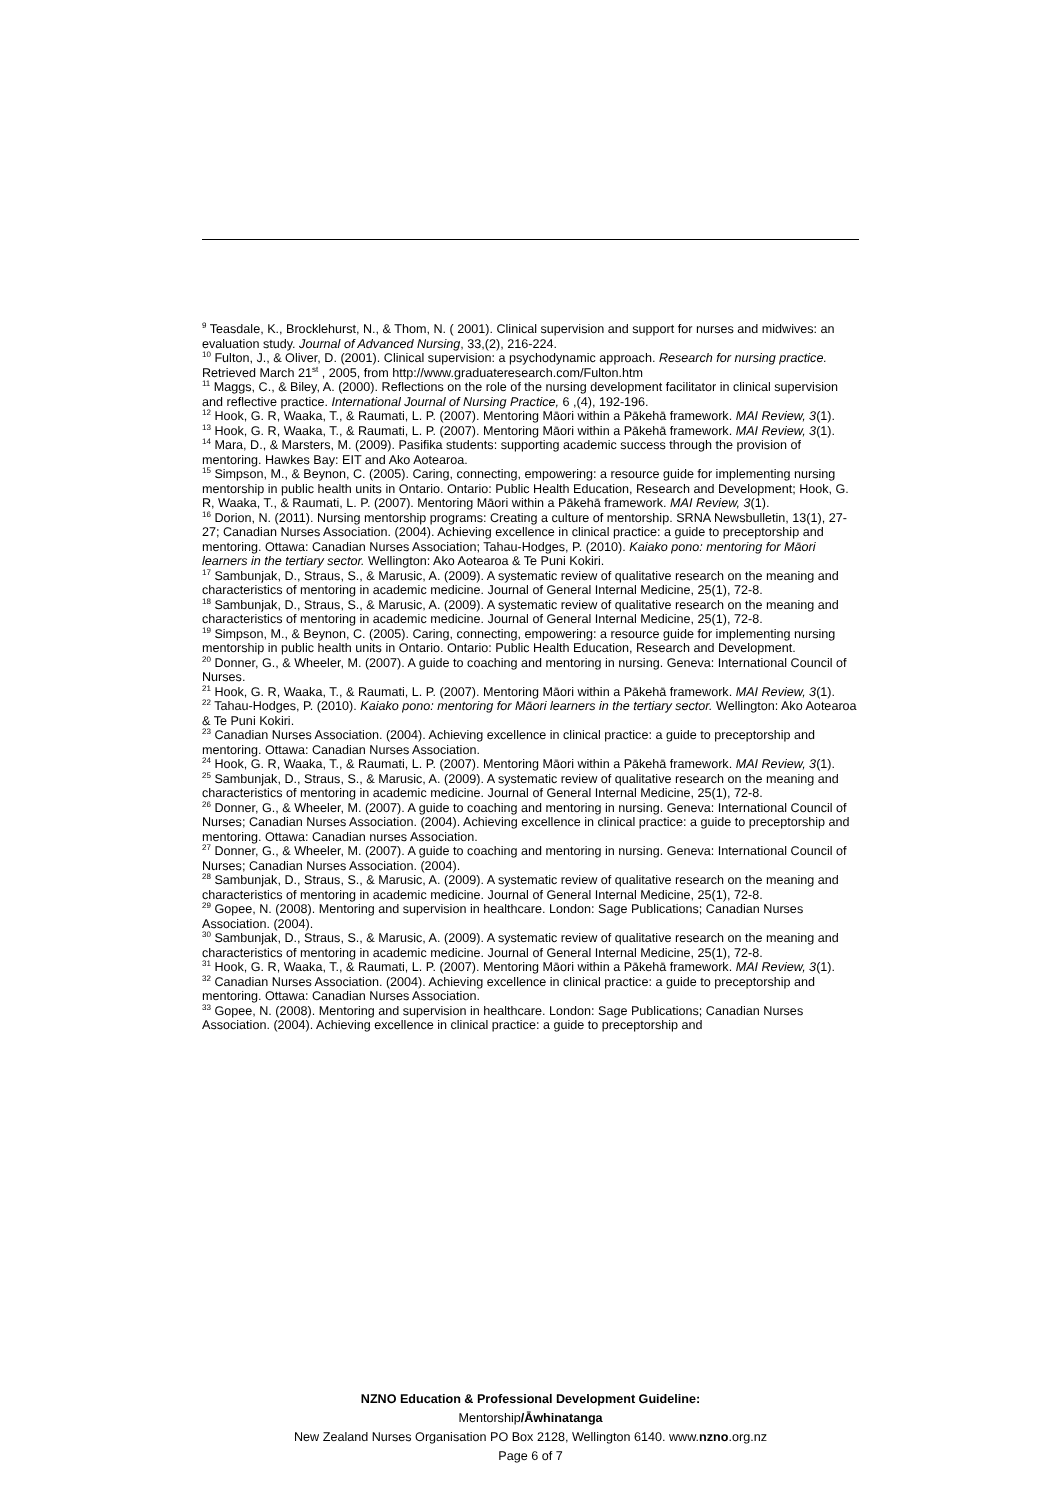<sup>9</sup> Teasdale, K., Brocklehurst, N., & Thom, N. ( 2001). Clinical supervision and support for nurses and midwives: an evaluation study. Journal of Advanced Nursing, 33,(2), 216-224.
<sup>10</sup> Fulton, J., & Oliver, D. (2001). Clinical supervision: a psychodynamic approach. Research for nursing practice. Retrieved March 21<sup>st</sup> , 2005, from http://www.graduateresearch.com/Fulton.htm
<sup>11</sup> Maggs, C., & Biley, A. (2000). Reflections on the role of the nursing development facilitator in clinical supervision and reflective practice. International Journal of Nursing Practice, 6 ,(4), 192-196.
<sup>12</sup> Hook, G. R, Waaka, T., & Raumati, L. P. (2007). Mentoring Māori within a Pākehā framework. MAI Review, 3(1).
<sup>13</sup> Hook, G. R, Waaka, T., & Raumati, L. P. (2007). Mentoring Māori within a Pākehā framework. MAI Review, 3(1).
<sup>14</sup> Mara, D., & Marsters, M. (2009). Pasifika students: supporting academic success through the provision of mentoring. Hawkes Bay: EIT and Ako Aotearoa.
<sup>15</sup> Simpson, M., & Beynon, C. (2005). Caring, connecting, empowering: a resource guide for implementing nursing mentorship in public health units in Ontario. Ontario: Public Health Education, Research and Development; Hook, G. R, Waaka, T., & Raumati, L. P. (2007). Mentoring Māori within a Pākehā framework. MAI Review, 3(1).
<sup>16</sup> Dorion, N. (2011). Nursing mentorship programs: Creating a culture of mentorship. SRNA Newsbulletin, 13(1), 27-27; Canadian Nurses Association. (2004). Achieving excellence in clinical practice: a guide to preceptorship and mentoring. Ottawa: Canadian Nurses Association; Tahau-Hodges, P. (2010). Kaiako pono: mentoring for Māori learners in the tertiary sector. Wellington: Ako Aotearoa & Te Puni Kokiri.
<sup>17</sup> Sambunjak, D., Straus, S., & Marusic, A. (2009). A systematic review of qualitative research on the meaning and characteristics of mentoring in academic medicine. Journal of General Internal Medicine, 25(1), 72-8.
<sup>18</sup> Sambunjak, D., Straus, S., & Marusic, A. (2009). A systematic review of qualitative research on the meaning and characteristics of mentoring in academic medicine. Journal of General Internal Medicine, 25(1), 72-8.
<sup>19</sup> Simpson, M., & Beynon, C. (2005). Caring, connecting, empowering: a resource guide for implementing nursing mentorship in public health units in Ontario. Ontario: Public Health Education, Research and Development.
<sup>20</sup> Donner, G., & Wheeler, M. (2007). A guide to coaching and mentoring in nursing. Geneva: International Council of Nurses.
<sup>21</sup> Hook, G. R, Waaka, T., & Raumati, L. P. (2007). Mentoring Māori within a Pākehā framework. MAI Review, 3(1).
<sup>22</sup> Tahau-Hodges, P. (2010). Kaiako pono: mentoring for Māori learners in the tertiary sector. Wellington: Ako Aotearoa & Te Puni Kokiri.
<sup>23</sup> Canadian Nurses Association. (2004). Achieving excellence in clinical practice: a guide to preceptorship and mentoring. Ottawa: Canadian Nurses Association.
<sup>24</sup> Hook, G. R, Waaka, T., & Raumati, L. P. (2007). Mentoring Māori within a Pākehā framework. MAI Review, 3(1).
<sup>25</sup> Sambunjak, D., Straus, S., & Marusic, A. (2009). A systematic review of qualitative research on the meaning and characteristics of mentoring in academic medicine. Journal of General Internal Medicine, 25(1), 72-8.
<sup>26</sup> Donner, G., & Wheeler, M. (2007). A guide to coaching and mentoring in nursing. Geneva: International Council of Nurses; Canadian Nurses Association. (2004). Achieving excellence in clinical practice: a guide to preceptorship and mentoring. Ottawa: Canadian nurses Association.
<sup>27</sup> Donner, G., & Wheeler, M. (2007). A guide to coaching and mentoring in nursing. Geneva: International Council of Nurses; Canadian Nurses Association. (2004).
<sup>28</sup> Sambunjak, D., Straus, S., & Marusic, A. (2009). A systematic review of qualitative research on the meaning and characteristics of mentoring in academic medicine. Journal of General Internal Medicine, 25(1), 72-8.
<sup>29</sup> Gopee, N. (2008). Mentoring and supervision in healthcare. London: Sage Publications; Canadian Nurses Association. (2004).
<sup>30</sup> Sambunjak, D., Straus, S., & Marusic, A. (2009). A systematic review of qualitative research on the meaning and characteristics of mentoring in academic medicine. Journal of General Internal Medicine, 25(1), 72-8.
<sup>31</sup> Hook, G. R, Waaka, T., & Raumati, L. P. (2007). Mentoring Māori within a Pākehā framework. MAI Review, 3(1).
<sup>32</sup> Canadian Nurses Association. (2004). Achieving excellence in clinical practice: a guide to preceptorship and mentoring. Ottawa: Canadian Nurses Association.
<sup>33</sup> Gopee, N. (2008). Mentoring and supervision in healthcare. London: Sage Publications; Canadian Nurses Association. (2004). Achieving excellence in clinical practice: a guide to preceptorship and
NZNO Education & Professional Development Guideline:
Mentorship/Āwhinatanga
New Zealand Nurses Organisation PO Box 2128, Wellington 6140. www.nzno.org.nz
Page 6 of 7